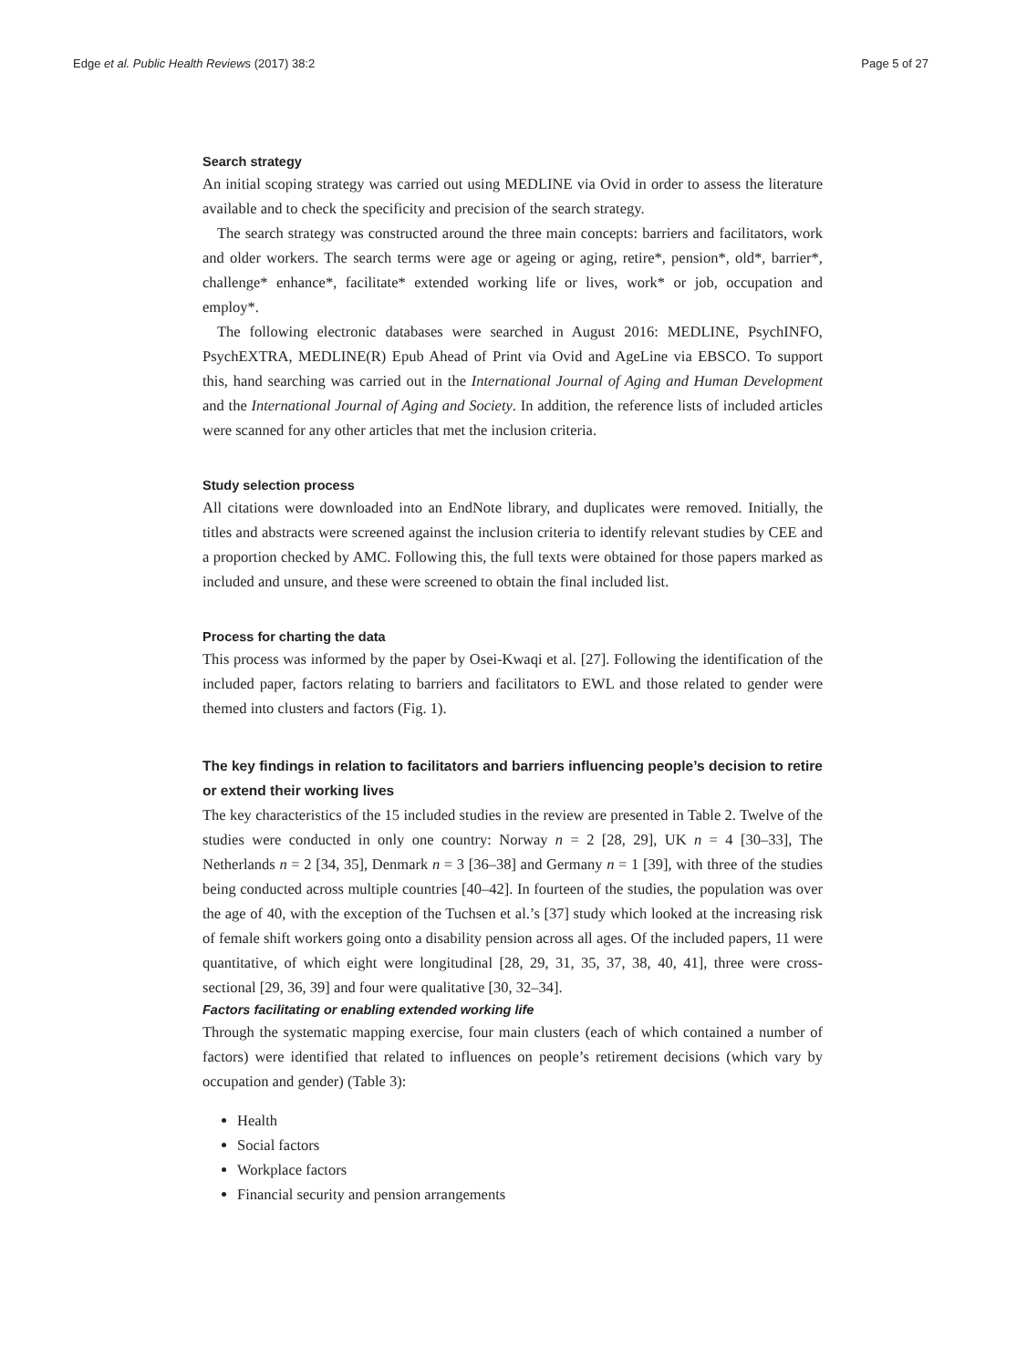Edge et al. Public Health Reviews (2017) 38:2 Page 5 of 27
Search strategy
An initial scoping strategy was carried out using MEDLINE via Ovid in order to assess the literature available and to check the specificity and precision of the search strategy.
The search strategy was constructed around the three main concepts: barriers and facilitators, work and older workers. The search terms were age or ageing or aging, retire*, pension*, old*, barrier*, challenge* enhance*, facilitate* extended working life or lives, work* or job, occupation and employ*.
The following electronic databases were searched in August 2016: MEDLINE, PsychINFO, PsychEXTRA, MEDLINE(R) Epub Ahead of Print via Ovid and AgeLine via EBSCO. To support this, hand searching was carried out in the International Journal of Aging and Human Development and the International Journal of Aging and Society. In addition, the reference lists of included articles were scanned for any other articles that met the inclusion criteria.
Study selection process
All citations were downloaded into an EndNote library, and duplicates were removed. Initially, the titles and abstracts were screened against the inclusion criteria to identify relevant studies by CEE and a proportion checked by AMC. Following this, the full texts were obtained for those papers marked as included and unsure, and these were screened to obtain the final included list.
Process for charting the data
This process was informed by the paper by Osei-Kwaqi et al. [27]. Following the identification of the included paper, factors relating to barriers and facilitators to EWL and those related to gender were themed into clusters and factors (Fig. 1).
The key findings in relation to facilitators and barriers influencing people’s decision to retire or extend their working lives
The key characteristics of the 15 included studies in the review are presented in Table 2. Twelve of the studies were conducted in only one country: Norway n = 2 [28, 29], UK n = 4 [30–33], The Netherlands n = 2 [34, 35], Denmark n = 3 [36–38] and Germany n = 1 [39], with three of the studies being conducted across multiple countries [40–42]. In fourteen of the studies, the population was over the age of 40, with the exception of the Tuchsen et al.’s [37] study which looked at the increasing risk of female shift workers going onto a disability pension across all ages. Of the included papers, 11 were quantitative, of which eight were longitudinal [28, 29, 31, 35, 37, 38, 40, 41], three were cross-sectional [29, 36, 39] and four were qualitative [30, 32–34].
Factors facilitating or enabling extended working life
Through the systematic mapping exercise, four main clusters (each of which contained a number of factors) were identified that related to influences on people’s retirement decisions (which vary by occupation and gender) (Table 3):
Health
Social factors
Workplace factors
Financial security and pension arrangements